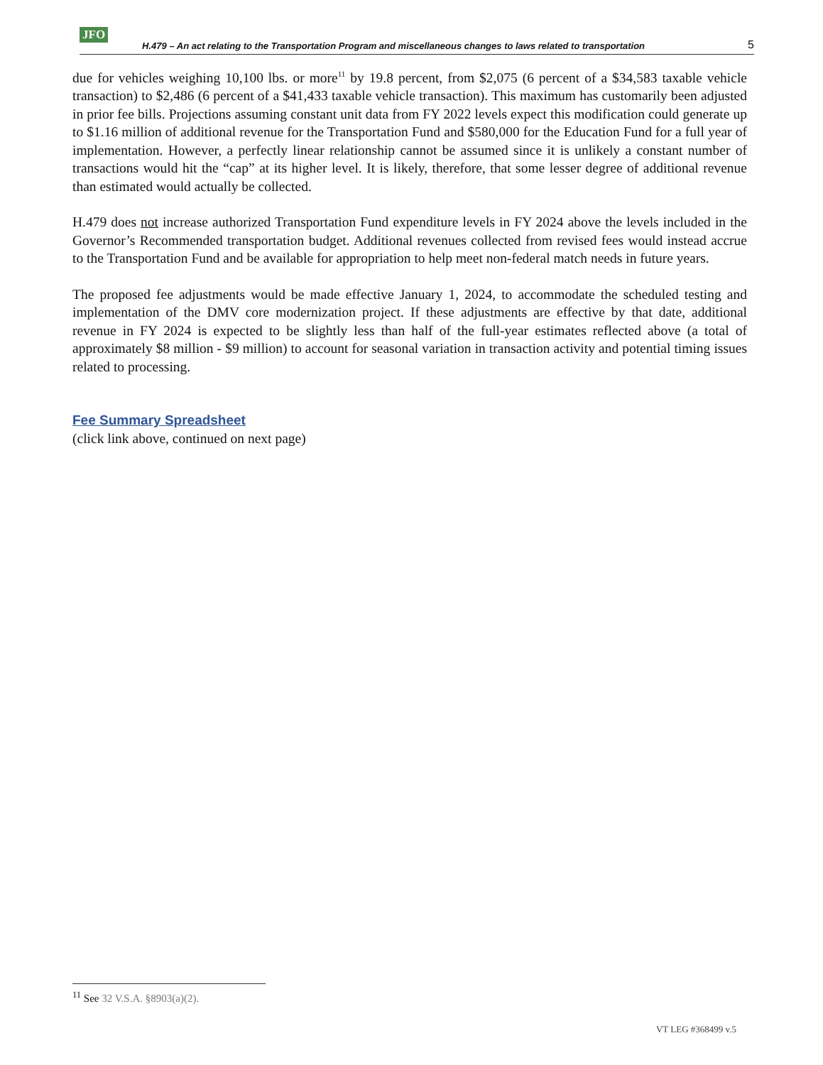JFO H.479 – An act relating to the Transportation Program and miscellaneous changes to laws related to transportation 5
due for vehicles weighing 10,100 lbs. or more<sup>11</sup> by 19.8 percent, from $2,075 (6 percent of a $34,583 taxable vehicle transaction) to $2,486 (6 percent of a $41,433 taxable vehicle transaction). This maximum has customarily been adjusted in prior fee bills. Projections assuming constant unit data from FY 2022 levels expect this modification could generate up to $1.16 million of additional revenue for the Transportation Fund and $580,000 for the Education Fund for a full year of implementation. However, a perfectly linear relationship cannot be assumed since it is unlikely a constant number of transactions would hit the “cap” at its higher level. It is likely, therefore, that some lesser degree of additional revenue than estimated would actually be collected.
H.479 does not increase authorized Transportation Fund expenditure levels in FY 2024 above the levels included in the Governor’s Recommended transportation budget. Additional revenues collected from revised fees would instead accrue to the Transportation Fund and be available for appropriation to help meet non-federal match needs in future years.
The proposed fee adjustments would be made effective January 1, 2024, to accommodate the scheduled testing and implementation of the DMV core modernization project. If these adjustments are effective by that date, additional revenue in FY 2024 is expected to be slightly less than half of the full-year estimates reflected above (a total of approximately $8 million - $9 million) to account for seasonal variation in transaction activity and potential timing issues related to processing.
Fee Summary Spreadsheet
(click link above, continued on next page)
<sup>11</sup> See 32 V.S.A. §8903(a)(2).
VT LEG #368499 v.5